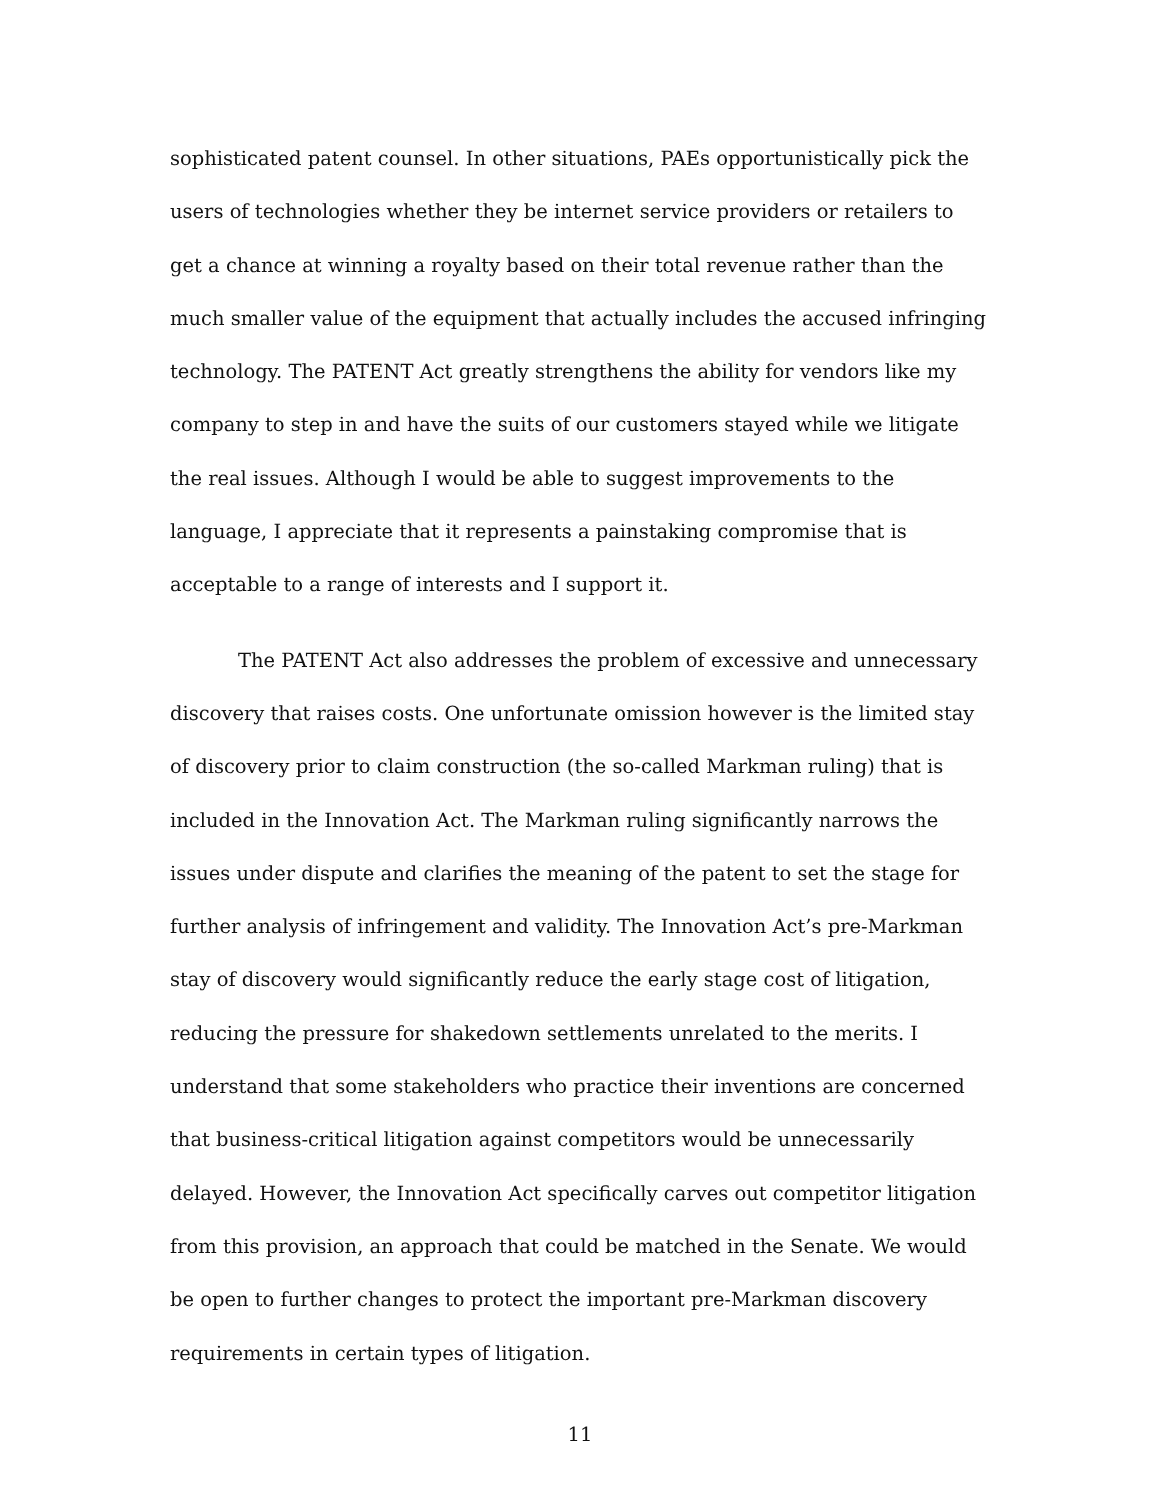sophisticated patent counsel. In other situations, PAEs opportunistically pick the users of technologies whether they be internet service providers or retailers to get a chance at winning a royalty based on their total revenue rather than the much smaller value of the equipment that actually includes the accused infringing technology. The PATENT Act greatly strengthens the ability for vendors like my company to step in and have the suits of our customers stayed while we litigate the real issues. Although I would be able to suggest improvements to the language, I appreciate that it represents a painstaking compromise that is acceptable to a range of interests and I support it.
The PATENT Act also addresses the problem of excessive and unnecessary discovery that raises costs. One unfortunate omission however is the limited stay of discovery prior to claim construction (the so-called Markman ruling) that is included in the Innovation Act. The Markman ruling significantly narrows the issues under dispute and clarifies the meaning of the patent to set the stage for further analysis of infringement and validity. The Innovation Act’s pre-Markman stay of discovery would significantly reduce the early stage cost of litigation, reducing the pressure for shakedown settlements unrelated to the merits. I understand that some stakeholders who practice their inventions are concerned that business-critical litigation against competitors would be unnecessarily delayed. However, the Innovation Act specifically carves out competitor litigation from this provision, an approach that could be matched in the Senate. We would be open to further changes to protect the important pre-Markman discovery requirements in certain types of litigation.
11